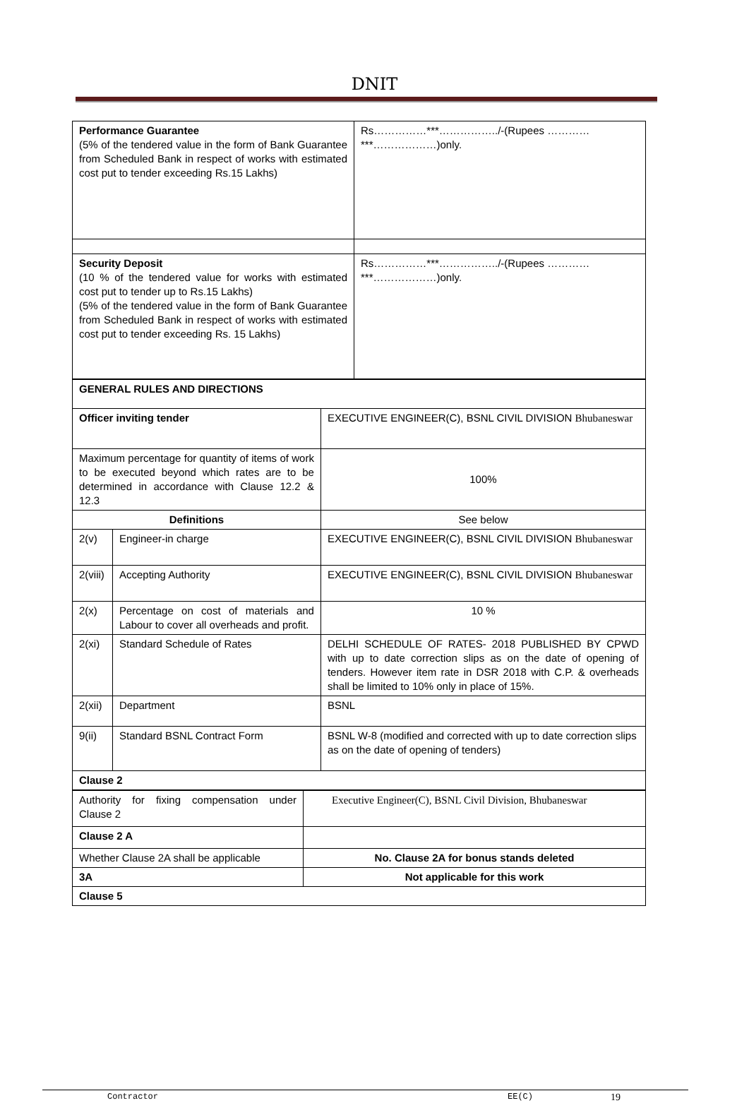DNIT
| Performance Guarantee (5% of the tendered value in the form of Bank Guarantee from Scheduled Bank in respect of works with estimated cost put to tender exceeding Rs.15 Lakhs) | Rs……………***……………../-(Rupees …………***………………)only. |
| Security Deposit (10 % of the tendered value for works with estimated cost put to tender up to Rs.15 Lakhs) (5% of the tendered value in the form of Bank Guarantee from Scheduled Bank in respect of works with estimated cost put to tender exceeding Rs. 15 Lakhs) | Rs……………***……………../-(Rupees …………***………………)only. |
| GENERAL RULES AND DIRECTIONS | | |
| Officer inviting tender | | EXECUTIVE ENGINEER(C), BSNL CIVIL DIVISION Bhubaneswar |
| Maximum percentage for quantity of items of work to be executed beyond which rates are to be determined in accordance with Clause 12.2 & 12.3 | | 100% |
| Definitions | | See below |
| 2(v) | Engineer-in charge | EXECUTIVE ENGINEER(C), BSNL CIVIL DIVISION Bhubaneswar |
| 2(viii) | Accepting Authority | EXECUTIVE ENGINEER(C), BSNL CIVIL DIVISION Bhubaneswar |
| 2(x) | Percentage on cost of materials and Labour to cover all overheads and profit. | 10 % |
| 2(xi) | Standard Schedule of Rates | DELHI SCHEDULE OF RATES- 2018 PUBLISHED BY CPWD with up to date correction slips as on the date of opening of tenders. However item rate in DSR 2018 with C.P. & overheads shall be limited to 10% only in place of 15%. |
| 2(xii) | Department | BSNL |
| 9(ii) | Standard BSNL Contract Form | BSNL W-8 (modified and corrected with up to date correction slips as on the date of opening of tenders) |
| Clause 2 | | |
| Authority for fixing compensation under Clause 2 | Executive Engineer(C), BSNL Civil Division, Bhubaneswar |
| Clause 2 A | |
| Whether Clause 2A shall be applicable | No. Clause 2A for bonus stands deleted |
| 3A | Not applicable for this work |
| Clause 5 | |
Contractor EE(C) 19